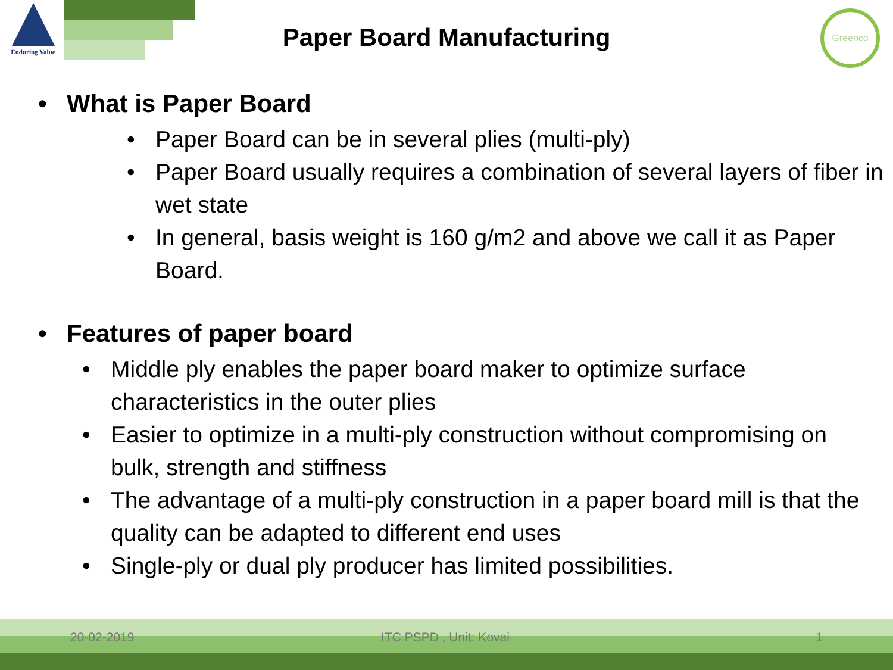Enduring Value
Greenco
Paper Board Manufacturing
• What is Paper Board
• Paper Board can be in several plies (multi-ply)
• Paper Board usually requires a combination of several layers of fiber in wet state
• In general, basis weight is 160 g/m2 and above we call it as Paper Board.
• Features of paper board
• Middle ply enables the paper board maker to optimize surface characteristics in the outer plies
• Easier to optimize in a multi-ply construction without compromising on bulk, strength and stiffness
• The advantage of a multi-ply construction in a paper board mill is that the quality can be adapted to different end uses
• Single-ply or dual ply producer has limited possibilities.
20-02-2019 ITC PSPD , Unit: Kovai 1